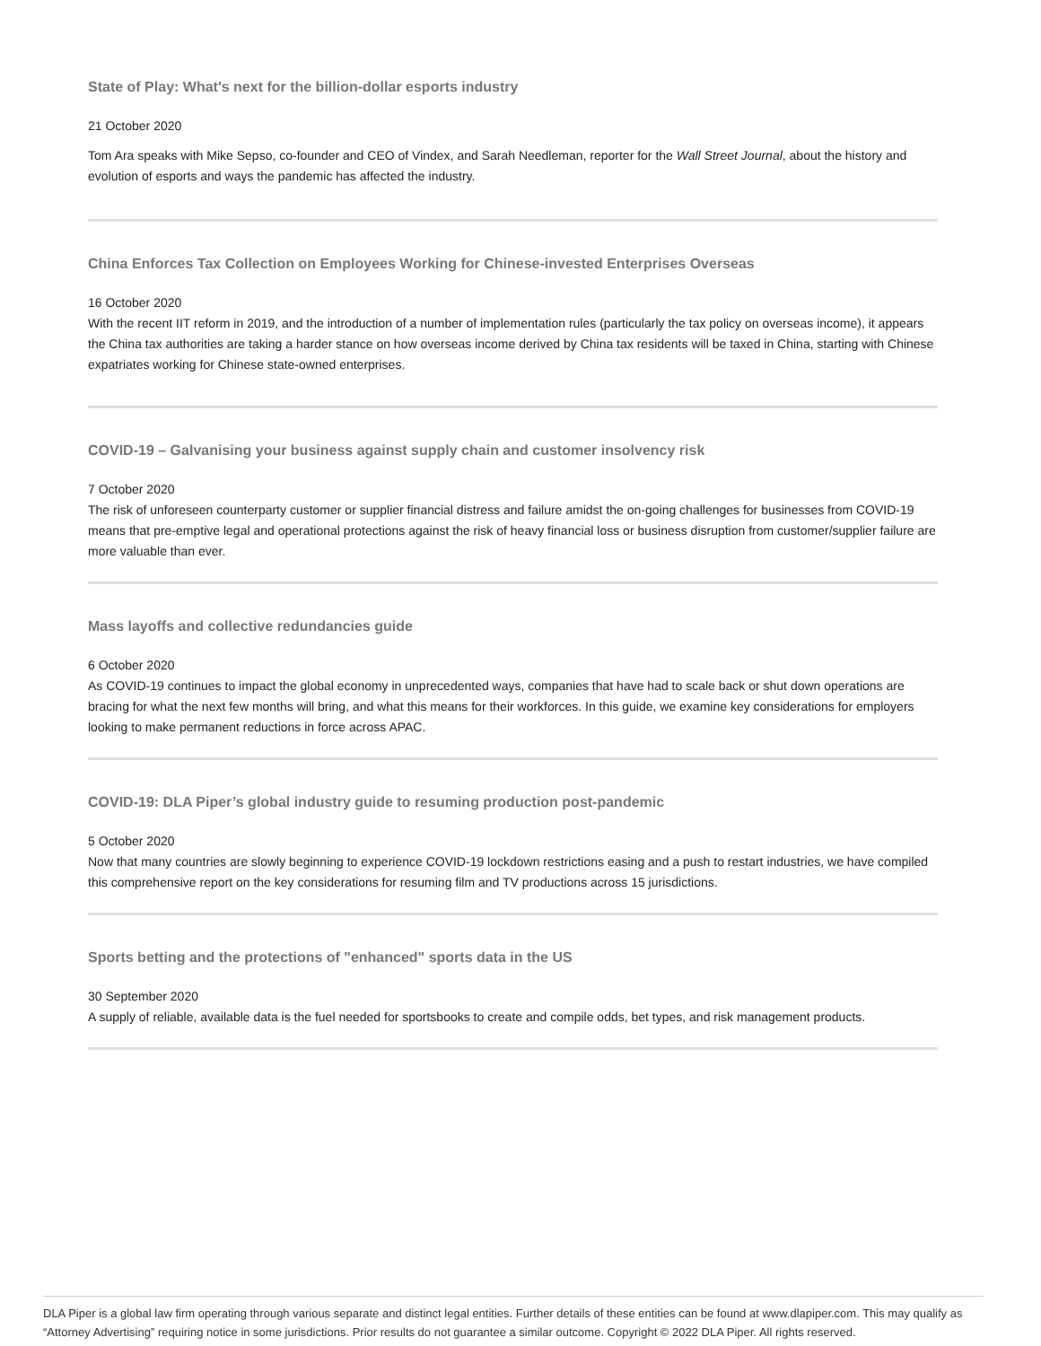State of Play: What's next for the billion-dollar esports industry
21 October 2020
Tom Ara speaks with Mike Sepso, co-founder and CEO of Vindex, and Sarah Needleman, reporter for the Wall Street Journal, about the history and evolution of esports and ways the pandemic has affected the industry.
China Enforces Tax Collection on Employees Working for Chinese-invested Enterprises Overseas
16 October 2020
With the recent IIT reform in 2019, and the introduction of a number of implementation rules (particularly the tax policy on overseas income), it appears the China tax authorities are taking a harder stance on how overseas income derived by China tax residents will be taxed in China, starting with Chinese expatriates working for Chinese state-owned enterprises.
COVID-19 – Galvanising your business against supply chain and customer insolvency risk
7 October 2020
The risk of unforeseen counterparty customer or supplier financial distress and failure amidst the on-going challenges for businesses from COVID-19 means that pre-emptive legal and operational protections against the risk of heavy financial loss or business disruption from customer/supplier failure are more valuable than ever.
Mass layoffs and collective redundancies guide
6 October 2020
As COVID-19 continues to impact the global economy in unprecedented ways, companies that have had to scale back or shut down operations are bracing for what the next few months will bring, and what this means for their workforces. In this guide, we examine key considerations for employers looking to make permanent reductions in force across APAC.
COVID-19: DLA Piper’s global industry guide to resuming production post-pandemic
5 October 2020
Now that many countries are slowly beginning to experience COVID-19 lockdown restrictions easing and a push to restart industries, we have compiled this comprehensive report on the key considerations for resuming film and TV productions across 15 jurisdictions.
Sports betting and the protections of "enhanced" sports data in the US
30 September 2020
A supply of reliable, available data is the fuel needed for sportsbooks to create and compile odds, bet types, and risk management products.
DLA Piper is a global law firm operating through various separate and distinct legal entities. Further details of these entities can be found at www.dlapiper.com. This may qualify as “Attorney Advertising” requiring notice in some jurisdictions. Prior results do not guarantee a similar outcome. Copyright © 2022 DLA Piper. All rights reserved.